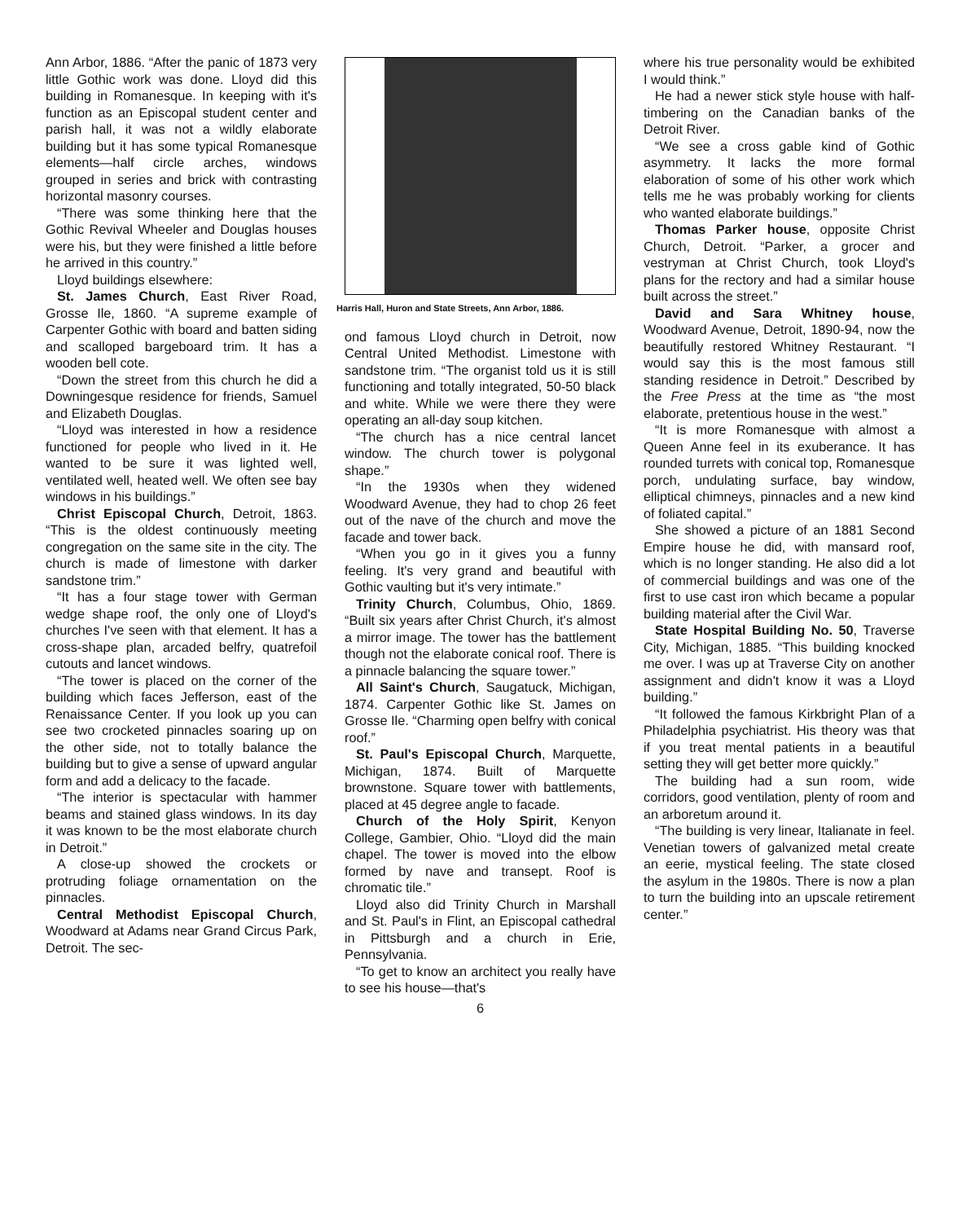Ann Arbor, 1886. “After the panic of 1873 very little Gothic work was done. Lloyd did this building in Romanesque. In keeping with it's function as an Episcopal student center and parish hall, it was not a wildly elaborate building but it has some typical Romanesque elements—half circle arches, windows grouped in series and brick with contrasting horizontal masonry courses.
“There was some thinking here that the Gothic Revival Wheeler and Douglas houses were his, but they were finished a little before he arrived in this country.”
Lloyd buildings elsewhere:
St. James Church, East River Road, Grosse Ile, 1860. “A supreme example of Carpenter Gothic with board and batten siding and scalloped bargeboard trim. It has a wooden bell cote.
“Down the street from this church he did a Downingesque residence for friends, Samuel and Elizabeth Douglas.
“Lloyd was interested in how a residence functioned for people who lived in it. He wanted to be sure it was lighted well, ventilated well, heated well. We often see bay windows in his buildings.”
Christ Episcopal Church, Detroit, 1863. “This is the oldest continuously meeting congregation on the same site in the city. The church is made of limestone with darker sandstone trim.”
“It has a four stage tower with German wedge shape roof, the only one of Lloyd's churches I've seen with that element. It has a cross-shape plan, arcaded belfry, quatrefoil cutouts and lancet windows.
“The tower is placed on the corner of the building which faces Jefferson, east of the Renaissance Center. If you look up you can see two crocketed pinnacles soaring up on the other side, not to totally balance the building but to give a sense of upward angular form and add a delicacy to the facade.
“The interior is spectacular with hammer beams and stained glass windows. In its day it was known to be the most elaborate church in Detroit.”
A close-up showed the crockets or protruding foliage ornamentation on the pinnacles.
Central Methodist Episcopal Church, Woodward at Adams near Grand Circus Park, Detroit. The sec-
Harris Hall, Huron and State Streets, Ann Arbor, 1886.
ond famous Lloyd church in Detroit, now Central United Methodist. Limestone with sandstone trim. “The organist told us it is still functioning and totally integrated, 50-50 black and white. While we were there they were operating an all-day soup kitchen.
“The church has a nice central lancet window. The church tower is polygonal shape.”
“In the 1930s when they widened Woodward Avenue, they had to chop 26 feet out of the nave of the church and move the facade and tower back.
“When you go in it gives you a funny feeling. It's very grand and beautiful with Gothic vaulting but it's very intimate.”
Trinity Church, Columbus, Ohio, 1869. “Built six years after Christ Church, it's almost a mirror image. The tower has the battlement though not the elaborate conical roof. There is a pinnacle balancing the square tower.”
All Saint's Church, Saugatuck, Michigan, 1874. Carpenter Gothic like St. James on Grosse Ile. “Charming open belfry with conical roof.”
St. Paul's Episcopal Church, Marquette, Michigan, 1874. Built of Marquette brownstone. Square tower with battlements, placed at 45 degree angle to facade.
Church of the Holy Spirit, Kenyon College, Gambier, Ohio. “Lloyd did the main chapel. The tower is moved into the elbow formed by nave and transept. Roof is chromatic tile.”
Lloyd also did Trinity Church in Marshall and St. Paul's in Flint, an Episcopal cathedral in Pittsburgh and a church in Erie, Pennsylvania.
“To get to know an architect you really have to see his house—that's
6
where his true personality would be exhibited I would think.”
He had a newer stick style house with half-timbering on the Canadian banks of the Detroit River.
“We see a cross gable kind of Gothic asymmetry. It lacks the more formal elaboration of some of his other work which tells me he was probably working for clients who wanted elaborate buildings.”
Thomas Parker house, opposite Christ Church, Detroit. “Parker, a grocer and vestryman at Christ Church, took Lloyd's plans for the rectory and had a similar house built across the street.”
David and Sara Whitney house, Woodward Avenue, Detroit, 1890-94, now the beautifully restored Whitney Restaurant. “I would say this is the most famous still standing residence in Detroit.” Described by the Free Press at the time as “the most elaborate, pretentious house in the west.”
“It is more Romanesque with almost a Queen Anne feel in its exuberance. It has rounded turrets with conical top, Romanesque porch, undulating surface, bay window, elliptical chimneys, pinnacles and a new kind of foliated capital.”
She showed a picture of an 1881 Second Empire house he did, with mansard roof, which is no longer standing. He also did a lot of commercial buildings and was one of the first to use cast iron which became a popular building material after the Civil War.
State Hospital Building No. 50, Traverse City, Michigan, 1885. “This building knocked me over. I was up at Traverse City on another assignment and didn't know it was a Lloyd building.”
“It followed the famous Kirkbright Plan of a Philadelphia psychiatrist. His theory was that if you treat mental patients in a beautiful setting they will get better more quickly.”
The building had a sun room, wide corridors, good ventilation, plenty of room and an arboretum around it.
“The building is very linear, Italianate in feel. Venetian towers of galvanized metal create an eerie, mystical feeling. The state closed the asylum in the 1980s. There is now a plan to turn the building into an upscale retirement center.”